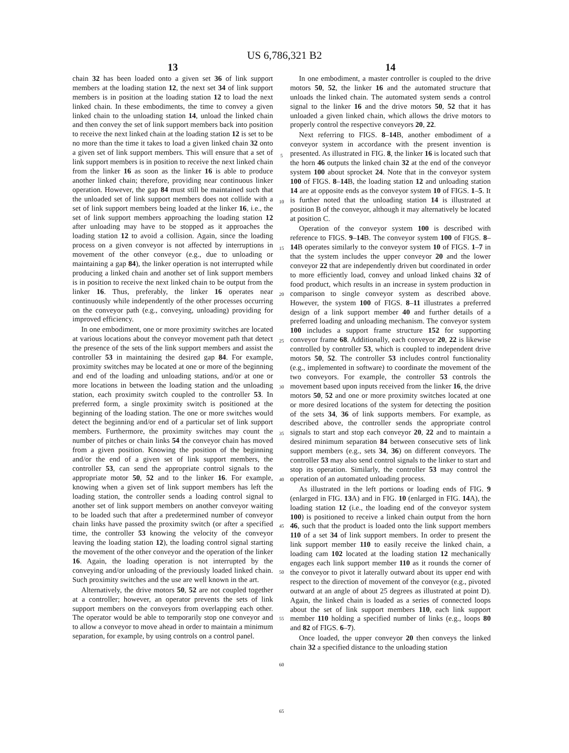US 6,786,321 B2
13
chain 32 has been loaded onto a given set 36 of link support members at the loading station 12, the next set 34 of link support members is in position at the loading station 12 to load the next linked chain. In these embodiments, the time to convey a given linked chain to the unloading station 14, unload the linked chain and then convey the set of link support members back into position to receive the next linked chain at the loading station 12 is set to be no more than the time it takes to load a given linked chain 32 onto a given set of link support members. This will ensure that a set of link support members is in position to receive the next linked chain from the linker 16 as soon as the linker 16 is able to produce another linked chain; therefore, providing near continuous linker operation. However, the gap 84 must still be maintained such that the unloaded set of link support members does not collide with a set of link support members being loaded at the linker 16, i.e., the set of link support members approaching the loading station 12 after unloading may have to be stopped as it approaches the loading station 12 to avoid a collision. Again, since the loading process on a given conveyor is not affected by interruptions in movement of the other conveyor (e.g., due to unloading or maintaining a gap 84), the linker operation is not interrupted while producing a linked chain and another set of link support members is in position to receive the next linked chain to be output from the linker 16. Thus, preferably, the linker 16 operates near continuously while independently of the other processes occurring on the conveyor path (e.g., conveying, unloading) providing for improved efficiency.
In one embodiment, one or more proximity switches are located at various locations about the conveyor movement path that detect the presence of the sets of the link support members and assist the controller 53 in maintaining the desired gap 84. For example, proximity switches may be located at one or more of the beginning and end of the loading and unloading stations, and/or at one or more locations in between the loading station and the unloading station, each proximity switch coupled to the controller 53. In preferred form, a single proximity switch is positioned at the beginning of the loading station. The one or more switches would detect the beginning and/or end of a particular set of link support members. Furthermore, the proximity switches may count the number of pitches or chain links 54 the conveyor chain has moved from a given position. Knowing the position of the beginning and/or the end of a given set of link support members, the controller 53, can send the appropriate control signals to the appropriate motor 50, 52 and to the linker 16. For example, knowing when a given set of link support members has left the loading station, the controller sends a loading control signal to another set of link support members on another conveyor waiting to be loaded such that after a predetermined number of conveyor chain links have passed the proximity switch (or after a specified time, the controller 53 knowing the velocity of the conveyor leaving the loading station 12), the loading control signal starting the movement of the other conveyor and the operation of the linker 16. Again, the loading operation is not interrupted by the conveying and/or unloading of the previously loaded linked chain. Such proximity switches and the use are well known in the art.
Alternatively, the drive motors 50, 52 are not coupled together at a controller; however, an operator prevents the sets of link support members on the conveyors from overlapping each other. The operator would be able to temporarily stop one conveyor and to allow a conveyor to move ahead in order to maintain a minimum separation, for example, by using controls on a control panel.
5
10
15
20
25
30
35
40
45
50
55
60
65
14
In one embodiment, a master controller is coupled to the drive motors 50, 52, the linker 16 and the automated structure that unloads the linked chain. The automated system sends a control signal to the linker 16 and the drive motors 50, 52 that it has unloaded a given linked chain, which allows the drive motors to properly control the respective conveyors 20, 22.
Next referring to FIGS. 8–14 B, another embodiment of a conveyor system in accordance with the present invention is presented. As illustrated in FIG. 8, the linker 16 is located such that the horn 46 outputs the linked chain 32 at the end of the conveyor system 100 about sprocket 24. Note that in the conveyor system 100 of FIGS. 8–14 B, the loading station 12 and unloading station 14 are at opposite ends as the conveyor system 10 of FIGS. 1–5. It is further noted that the unloading station 14 is illustrated at position B of the conveyor, although it may alternatively be located at position C.
Operation of the conveyor system 100 is described with reference to FIGS. 9–14 B. The conveyor system 100 of FIGS. 8–14 B operates similarly to the conveyor system 10 of FIGS. 1–7 in that the system includes the upper conveyor 20 and the lower conveyor 22 that are independently driven but coordinated in order to more efficiently load, convey and unload linked chains 32 of food product, which results in an increase in system production in comparison to single conveyor system as described above. However, the system 100 of FIGS. 8–11 illustrates a preferred design of a link support member 40 and further details of a preferred loading and unloading mechanism. The conveyor system 100 includes a support frame structure 152 for supporting conveyor frame 68. Additionally, each conveyor 20, 22 is likewise controlled by controller 53, which is coupled to independent drive motors 50, 52. The controller 53 includes control functionality (e.g., implemented in software) to coordinate the movement of the two conveyors. For example, the controller 53 controls the movement based upon inputs received from the linker 16, the drive motors 50, 52 and one or more proximity switches located at one or more desired locations of the system for detecting the position of the sets 34, 36 of link supports members. For example, as described above, the controller sends the appropriate control signals to start and stop each conveyor 20, 22 and to maintain a desired minimum separation 84 between consecutive sets of link support members (e.g., sets 34, 36) on different conveyors. The controller 53 may also send control signals to the linker to start and stop its operation. Similarly, the controller 53 may control the operation of an automated unloading process.
As illustrated in the left portions or loading ends of FIG. 9 (enlarged in FIG. 13 A) and in FIG. 10 (enlarged in FIG. 14 A), the loading station 12 (i.e., the loading end of the conveyor system 100) is positioned to receive a linked chain output from the horn 46, such that the product is loaded onto the link support members 110 of a set 34 of link support members. In order to present the link support member 110 to easily receive the linked chain, a loading cam 102 located at the loading station 12 mechanically engages each link support member 110 as it rounds the corner of the conveyor to pivot it laterally outward about its upper end with respect to the direction of movement of the conveyor (e.g., pivoted outward at an angle of about 25 degrees as illustrated at point D). Again, the linked chain is loaded as a series of connected loops about the set of link support members 110, each link support member 110 holding a specified number of links (e.g., loops 80 and 82 of FIGS. 6–7).
Once loaded, the upper conveyor 20 then conveys the linked chain 32 a specified distance to the unloading station